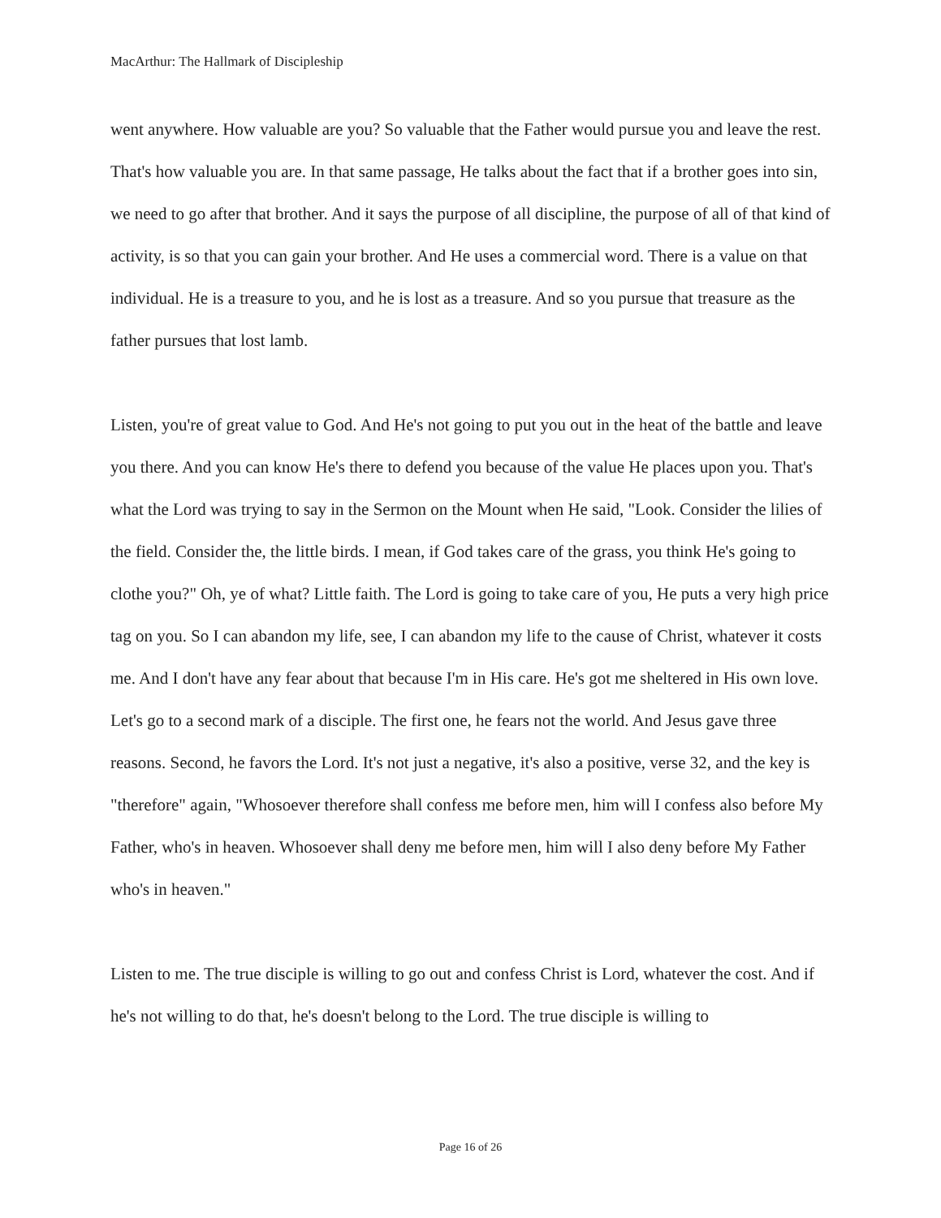MacArthur: The Hallmark of Discipleship
went anywhere. How valuable are you? So valuable that the Father would pursue you and leave the rest. That's how valuable you are. In that same passage, He talks about the fact that if a brother goes into sin, we need to go after that brother. And it says the purpose of all discipline, the purpose of all of that kind of activity, is so that you can gain your brother. And He uses a commercial word. There is a value on that individual. He is a treasure to you, and he is lost as a treasure. And so you pursue that treasure as the father pursues that lost lamb.
Listen, you're of great value to God. And He's not going to put you out in the heat of the battle and leave you there. And you can know He's there to defend you because of the value He places upon you. That's what the Lord was trying to say in the Sermon on the Mount when He said, "Look. Consider the lilies of the field. Consider the, the little birds. I mean, if God takes care of the grass, you think He's going to clothe you?" Oh, ye of what? Little faith. The Lord is going to take care of you, He puts a very high price tag on you. So I can abandon my life, see, I can abandon my life to the cause of Christ, whatever it costs me. And I don't have any fear about that because I'm in His care. He's got me sheltered in His own love. Let's go to a second mark of a disciple. The first one, he fears not the world. And Jesus gave three reasons. Second, he favors the Lord. It's not just a negative, it's also a positive, verse 32, and the key is "therefore" again, "Whosoever therefore shall confess me before men, him will I confess also before My Father, who's in heaven. Whosoever shall deny me before men, him will I also deny before My Father who's in heaven."
Listen to me. The true disciple is willing to go out and confess Christ is Lord, whatever the cost. And if he's not willing to do that, he's doesn't belong to the Lord. The true disciple is willing to
Page 16 of 26